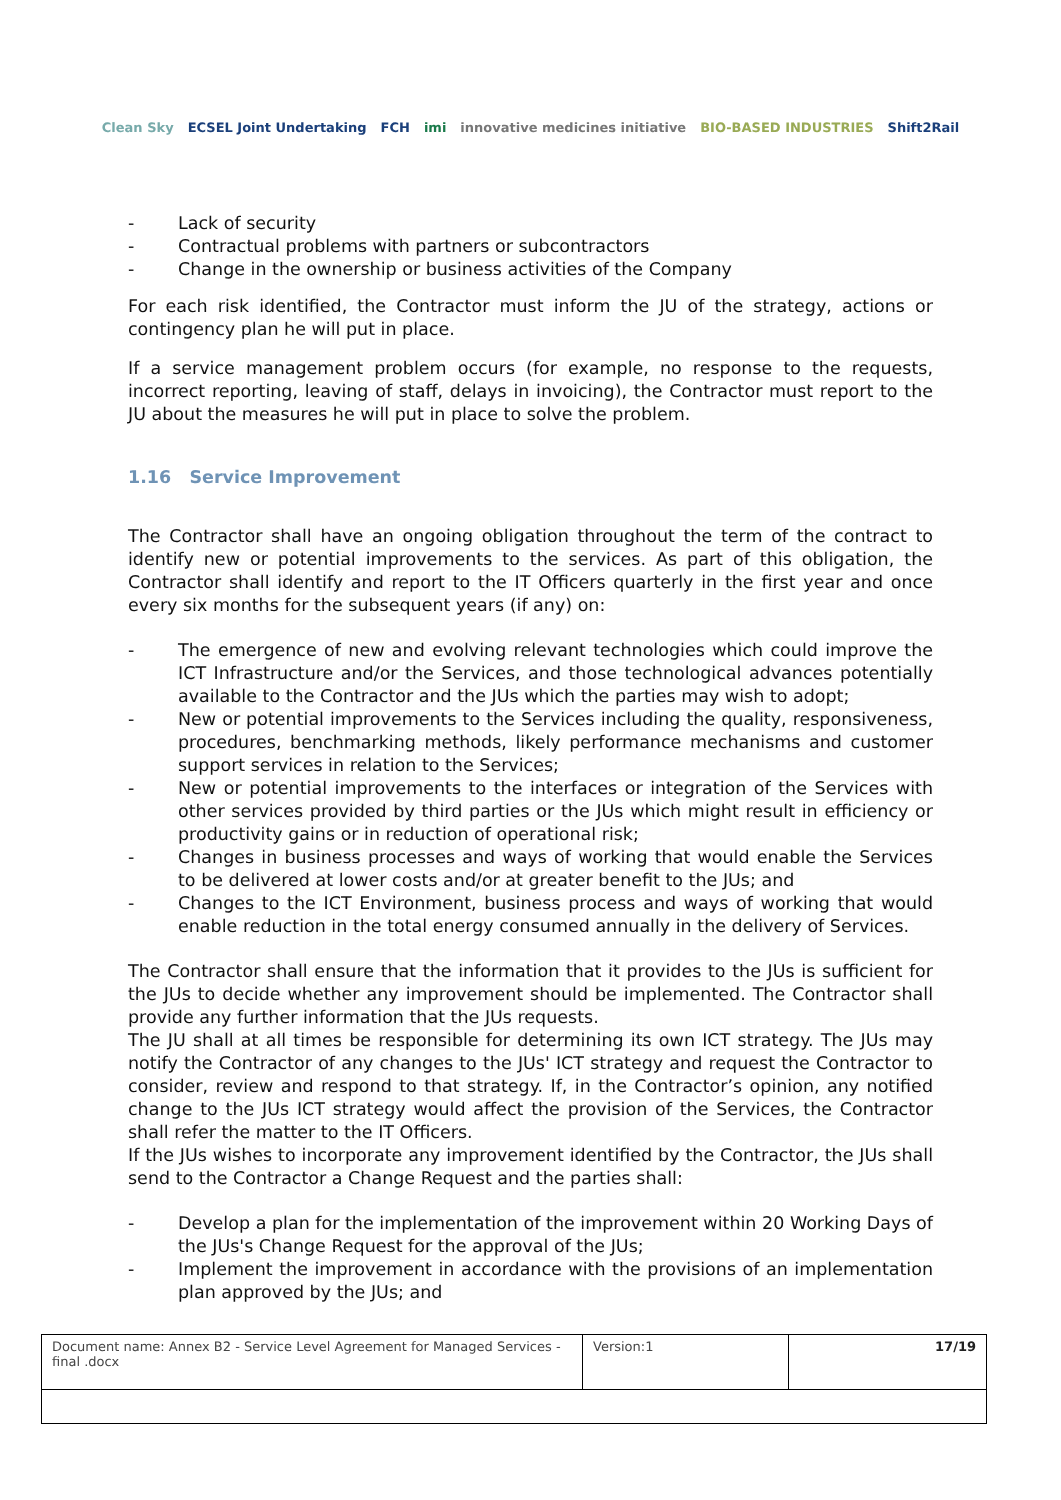Clean Sky ECSEL Joint Undertaking FCH imi innovative medicines initiative BIO-BASED INDUSTRIES Shift2Rail
- Lack of security
- Contractual problems with partners or subcontractors
- Change in the ownership or business activities of the Company
For each risk identified, the Contractor must inform the JU of the strategy, actions or contingency plan he will put in place.
If a service management problem occurs (for example, no response to the requests, incorrect reporting, leaving of staff, delays in invoicing), the Contractor must report to the JU about the measures he will put in place to solve the problem.
1.16 Service Improvement
The Contractor shall have an ongoing obligation throughout the term of the contract to identify new or potential improvements to the services. As part of this obligation, the Contractor shall identify and report to the IT Officers quarterly in the first year and once every six months for the subsequent years (if any) on:
- The emergence of new and evolving relevant technologies which could improve the ICT Infrastructure and/or the Services, and those technological advances potentially available to the Contractor and the JUs which the parties may wish to adopt;
- New or potential improvements to the Services including the quality, responsiveness, procedures, benchmarking methods, likely performance mechanisms and customer support services in relation to the Services;
- New or potential improvements to the interfaces or integration of the Services with other services provided by third parties or the JUs which might result in efficiency or productivity gains or in reduction of operational risk;
- Changes in business processes and ways of working that would enable the Services to be delivered at lower costs and/or at greater benefit to the JUs; and
- Changes to the ICT Environment, business process and ways of working that would enable reduction in the total energy consumed annually in the delivery of Services.
The Contractor shall ensure that the information that it provides to the JUs is sufficient for the JUs to decide whether any improvement should be implemented. The Contractor shall provide any further information that the JUs requests.
The JU shall at all times be responsible for determining its own ICT strategy. The JUs may notify the Contractor of any changes to the JUs' ICT strategy and request the Contractor to consider, review and respond to that strategy. If, in the Contractor’s opinion, any notified change to the JUs ICT strategy would affect the provision of the Services, the Contractor shall refer the matter to the IT Officers.
If the JUs wishes to incorporate any improvement identified by the Contractor, the JUs shall send to the Contractor a Change Request and the parties shall:
- Develop a plan for the implementation of the improvement within 20 Working Days of the JUs's Change Request for the approval of the JUs;
- Implement the improvement in accordance with the provisions of an implementation plan approved by the JUs; and
| Document name: Annex B2 - Service Level Agreement for Managed Services - final .docx | Version:1 | 17/19 |